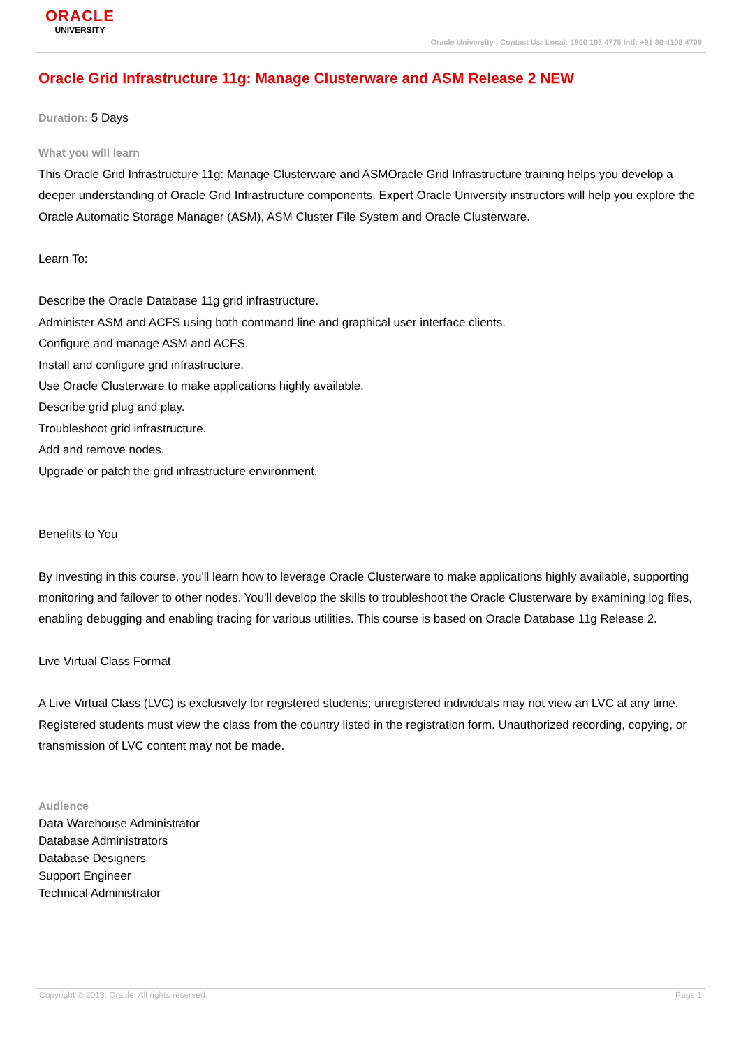ORACLE
UNIVERSITY
Oracle University | Contact Us: Local: 1800 103 4775 Intl: +91 80 4108 4709
Oracle Grid Infrastructure 11g: Manage Clusterware and ASM Release 2 NEW
Duration: 5 Days
What you will learn
This Oracle Grid Infrastructure 11g: Manage Clusterware and ASMOracle Grid Infrastructure training helps you develop a deeper understanding of Oracle Grid Infrastructure components. Expert Oracle University instructors will help you explore the Oracle Automatic Storage Manager (ASM), ASM Cluster File System and Oracle Clusterware.
Learn To:
Describe the Oracle Database 11g grid infrastructure.
Administer ASM and ACFS using both command line and graphical user interface clients.
Configure and manage ASM and ACFS.
Install and configure grid infrastructure.
Use Oracle Clusterware to make applications highly available.
Describe grid plug and play.
Troubleshoot grid infrastructure.
Add and remove nodes.
Upgrade or patch the grid infrastructure environment.
Benefits to You
By investing in this course, you'll learn how to leverage Oracle Clusterware to make applications highly available, supporting monitoring and failover to other nodes. You'll develop the skills to troubleshoot the Oracle Clusterware by examining log files, enabling debugging and enabling tracing for various utilities. This course is based on Oracle Database 11g Release 2.
Live Virtual Class Format
A Live Virtual Class (LVC) is exclusively for registered students; unregistered individuals may not view an LVC at any time. Registered students must view the class from the country listed in the registration form. Unauthorized recording, copying, or transmission of LVC content may not be made.
Audience
Data Warehouse Administrator
Database Administrators
Database Designers
Support Engineer
Technical Administrator
Copyright © 2013, Oracle. All rights reserved. Page 1